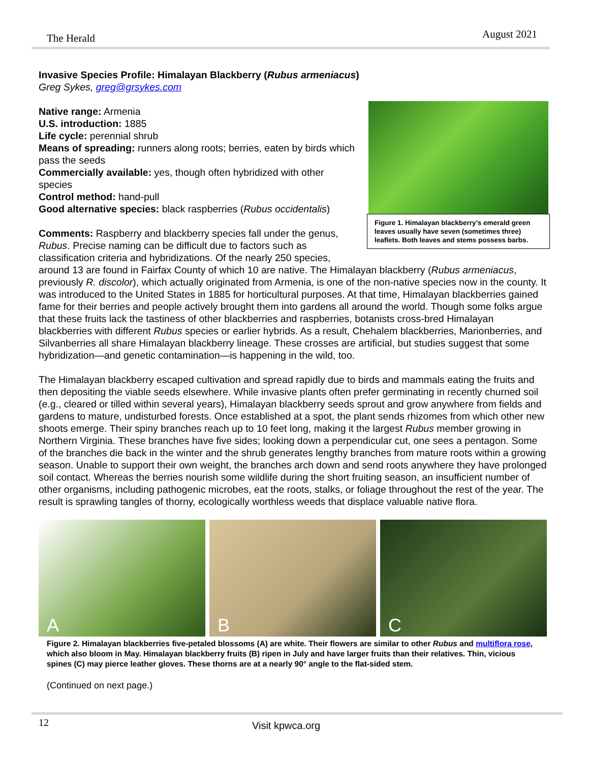The Herald August 2021
Invasive Species Profile: Himalayan Blackberry (Rubus armeniacus)
Figure 1. Himalayan blackberry’s emerald green leaves usually have seven (sometimes three) leaflets. Both leaves and stems possess barbs.
Greg Sykes, greg@grsykes.com
Native range: Armenia
U.S. introduction: 1885
Life cycle: perennial shrub
Means of spreading: runners along roots; berries, eaten by birds which pass the seeds
Commercially available: yes, though often hybridized with other species
Control method: hand-pull
Good alternative species: black raspberries (Rubus occidentalis)
Comments: Raspberry and blackberry species fall under the genus, Rubus. Precise naming can be difficult due to factors such as classification criteria and hybridizations. Of the nearly 250 species, around 13 are found in Fairfax County of which 10 are native. The Himalayan blackberry (Rubus armeniacus, previously R. discolor), which actually originated from Armenia, is one of the non-native species now in the county. It was introduced to the United States in 1885 for horticultural purposes. At that time, Himalayan blackberries gained fame for their berries and people actively brought them into gardens all around the world. Though some folks argue that these fruits lack the tastiness of other blackberries and raspberries, botanists cross-bred Himalayan blackberries with different Rubus species or earlier hybrids. As a result, Chehalem blackberries, Marionberries, and Silvanberries all share Himalayan blackberry lineage. These crosses are artificial, but studies suggest that some hybridization—and genetic contamination—is happening in the wild, too.
The Himalayan blackberry escaped cultivation and spread rapidly due to birds and mammals eating the fruits and then depositing the viable seeds elsewhere. While invasive plants often prefer germinating in recently churned soil (e.g., cleared or tilled within several years), Himalayan blackberry seeds sprout and grow anywhere from fields and gardens to mature, undisturbed forests. Once established at a spot, the plant sends rhizomes from which other new shoots emerge. Their spiny branches reach up to 10 feet long, making it the largest Rubus member growing in Northern Virginia. These branches have five sides; looking down a perpendicular cut, one sees a pentagon. Some of the branches die back in the winter and the shrub generates lengthy branches from mature roots within a growing season. Unable to support their own weight, the branches arch down and send roots anywhere they have prolonged soil contact. Whereas the berries nourish some wildlife during the short fruiting season, an insufficient number of other organisms, including pathogenic microbes, eat the roots, stalks, or foliage throughout the rest of the year. The result is sprawling tangles of thorny, ecologically worthless weeds that displace valuable native flora.
A B C
Figure 2. Himalayan blackberries five-petaled blossoms (A) are white. Their flowers are similar to other Rubus and multiflora rose, which also bloom in May. Himalayan blackberry fruits (B) ripen in July and have larger fruits than their relatives. Thin, vicious spines (C) may pierce leather gloves. These thorns are at a nearly 90° angle to the flat-sided stem.
(Continued on next page.)
12 Visit kpwca.org